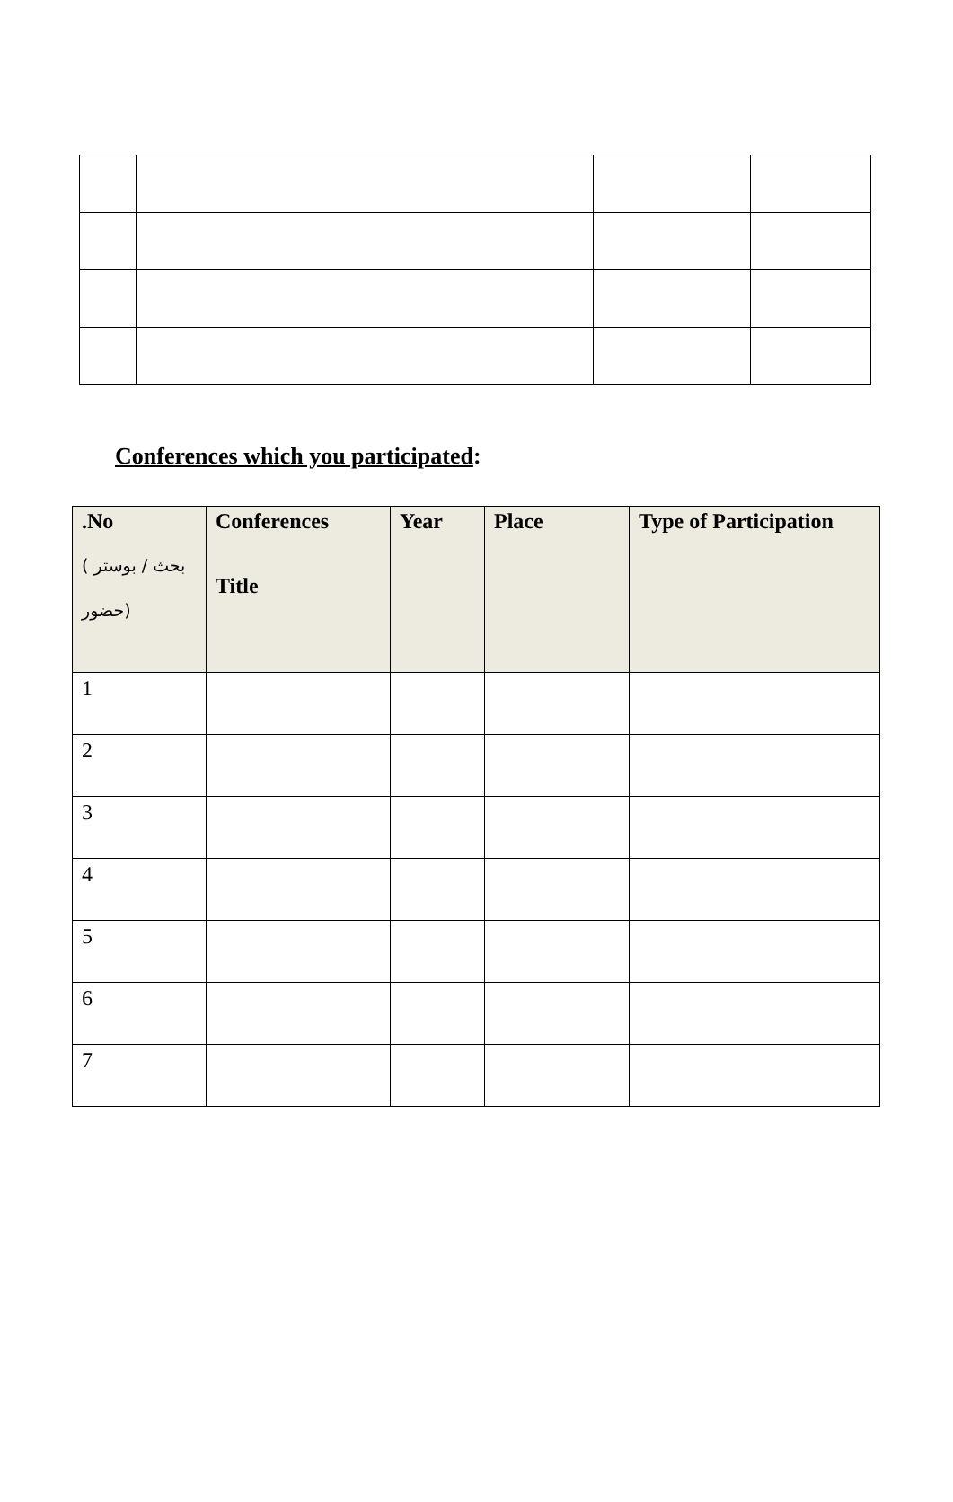Conferences which you participated:
| .No ( بحث / بوستر حضور) | Conferences Title | Year | Place | Type of Participation |
| --- | --- | --- | --- | --- |
| 1 | | | | |
| 2 | | | | |
| 3 | | | | |
| 4 | | | | |
| 5 | | | | |
| 6 | | | | |
| 7 | | | | |